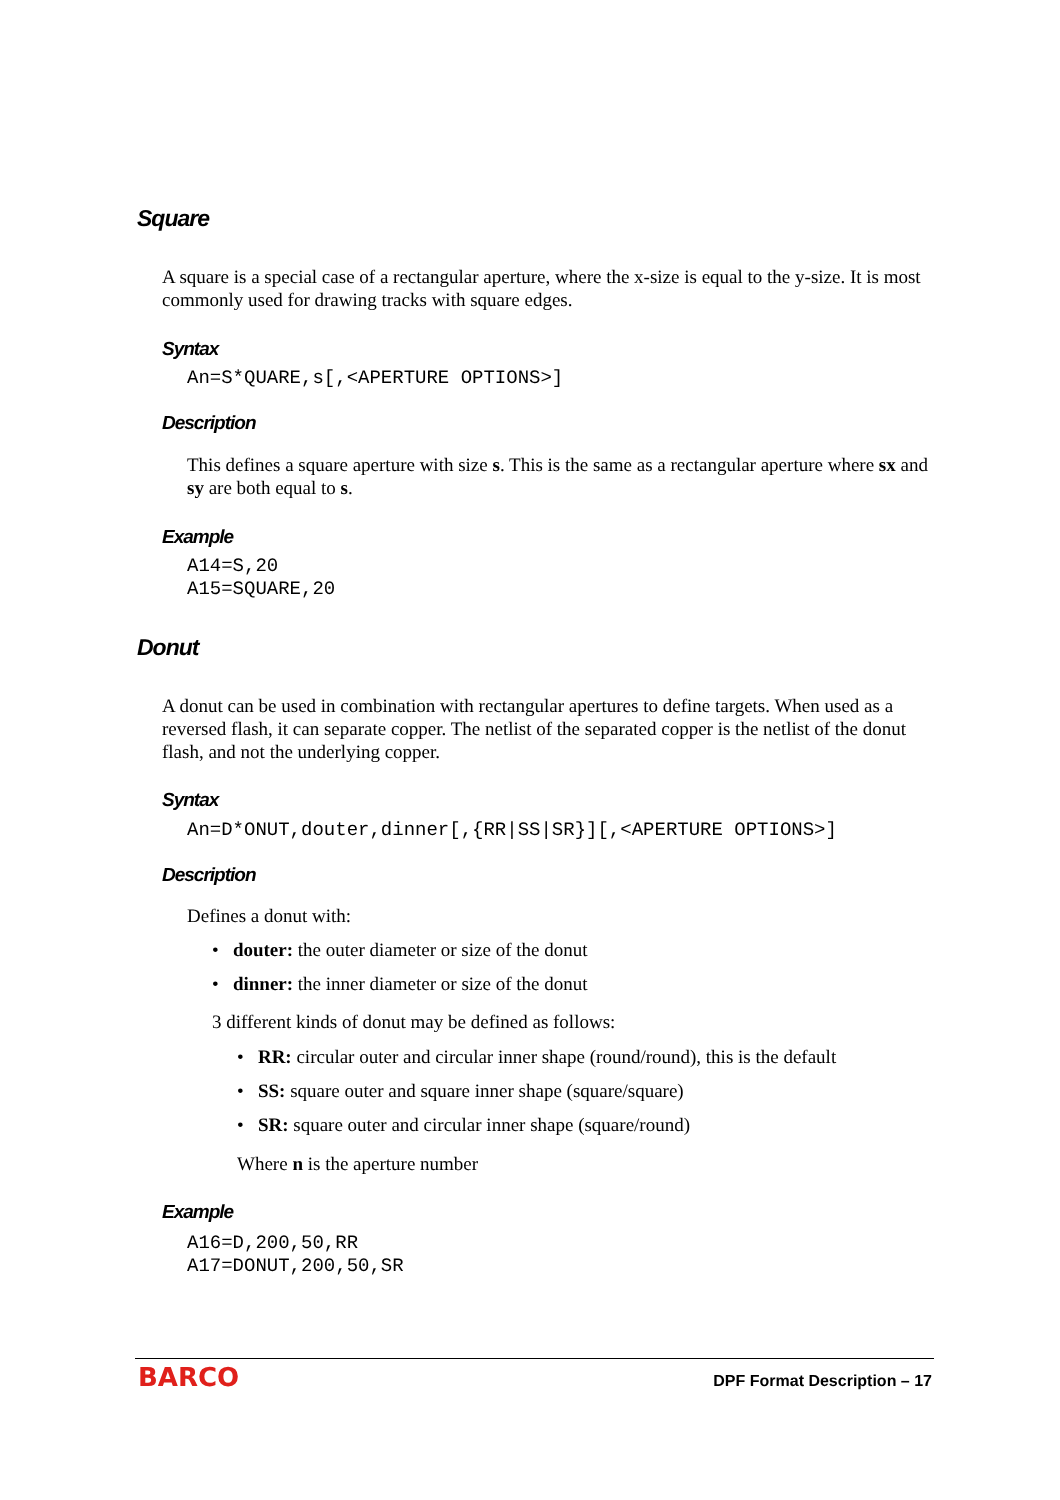Square
A square is a special case of a rectangular aperture, where the x-size is equal to the y-size. It is most commonly used for drawing tracks with square edges.
Syntax
An=S*QUARE,s[,<APERTURE OPTIONS>]
Description
This defines a square aperture with size s. This is the same as a rectangular aperture where sx and sy are both equal to s.
Example
A14=S,20
A15=SQUARE,20
Donut
A donut can be used in combination with rectangular apertures to define targets. When used as a reversed flash, it can separate copper. The netlist of the separated copper is the netlist of the donut flash, and not the underlying copper.
Syntax
An=D*ONUT,douter,dinner[,{RR|SS|SR}][,<APERTURE OPTIONS>]
Description
Defines a donut with:
• douter: the outer diameter or size of the donut
• dinner: the inner diameter or size of the donut
3 different kinds of donut may be defined as follows:
• RR: circular outer and circular inner shape (round/round), this is the default
• SS: square outer and square inner shape (square/square)
• SR: square outer and circular inner shape (square/round)
Where n is the aperture number
Example
A16=D,200,50,RR
A17=DONUT,200,50,SR
BARCO DPF Format Description – 17